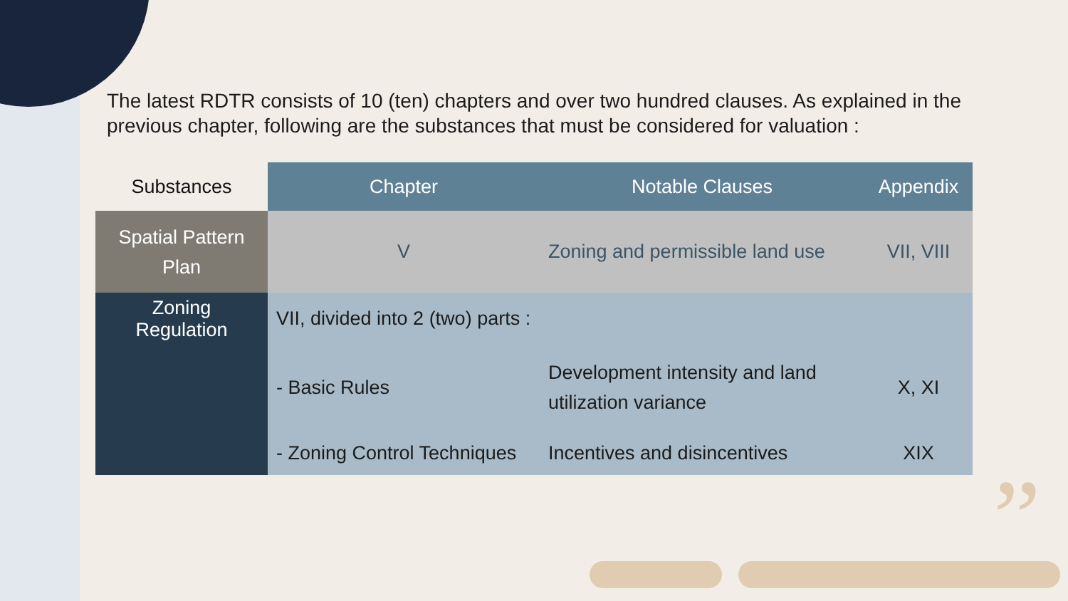”
The latest RDTR consists of 10 (ten) chapters and over two hundred clauses. As explained in the previous chapter, following are the substances that must be considered for valuation :
| Substances | Chapter | Notable Clauses | Appendix |
| --- | --- | --- | --- |
| Spatial Pattern Plan | V | Zoning and permissible land use | VII, VIII |
| Zoning Regulation | VII, divided into 2 (two) parts : | | |
| | - Basic Rules | Development intensity and land utilization variance | X, XI |
| | - Zoning Control Techniques | Incentives and disincentives | XIX |